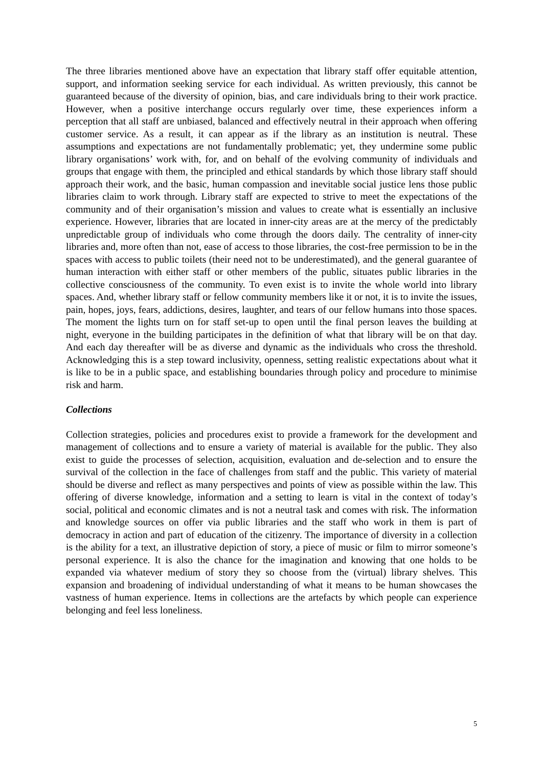The three libraries mentioned above have an expectation that library staff offer equitable attention, support, and information seeking service for each individual. As written previously, this cannot be guaranteed because of the diversity of opinion, bias, and care individuals bring to their work practice. However, when a positive interchange occurs regularly over time, these experiences inform a perception that all staff are unbiased, balanced and effectively neutral in their approach when offering customer service. As a result, it can appear as if the library as an institution is neutral. These assumptions and expectations are not fundamentally problematic; yet, they undermine some public library organisations’ work with, for, and on behalf of the evolving community of individuals and groups that engage with them, the principled and ethical standards by which those library staff should approach their work, and the basic, human compassion and inevitable social justice lens those public libraries claim to work through. Library staff are expected to strive to meet the expectations of the community and of their organisation’s mission and values to create what is essentially an inclusive experience. However, libraries that are located in inner-city areas are at the mercy of the predictably unpredictable group of individuals who come through the doors daily. The centrality of inner-city libraries and, more often than not, ease of access to those libraries, the cost-free permission to be in the spaces with access to public toilets (their need not to be underestimated), and the general guarantee of human interaction with either staff or other members of the public, situates public libraries in the collective consciousness of the community. To even exist is to invite the whole world into library spaces. And, whether library staff or fellow community members like it or not, it is to invite the issues, pain, hopes, joys, fears, addictions, desires, laughter, and tears of our fellow humans into those spaces. The moment the lights turn on for staff set-up to open until the final person leaves the building at night, everyone in the building participates in the definition of what that library will be on that day. And each day thereafter will be as diverse and dynamic as the individuals who cross the threshold. Acknowledging this is a step toward inclusivity, openness, setting realistic expectations about what it is like to be in a public space, and establishing boundaries through policy and procedure to minimise risk and harm.
Collections
Collection strategies, policies and procedures exist to provide a framework for the development and management of collections and to ensure a variety of material is available for the public. They also exist to guide the processes of selection, acquisition, evaluation and de-selection and to ensure the survival of the collection in the face of challenges from staff and the public. This variety of material should be diverse and reflect as many perspectives and points of view as possible within the law. This offering of diverse knowledge, information and a setting to learn is vital in the context of today’s social, political and economic climates and is not a neutral task and comes with risk. The information and knowledge sources on offer via public libraries and the staff who work in them is part of democracy in action and part of education of the citizenry. The importance of diversity in a collection is the ability for a text, an illustrative depiction of story, a piece of music or film to mirror someone’s personal experience. It is also the chance for the imagination and knowing that one holds to be expanded via whatever medium of story they so choose from the (virtual) library shelves. This expansion and broadening of individual understanding of what it means to be human showcases the vastness of human experience. Items in collections are the artefacts by which people can experience belonging and feel less loneliness.
5